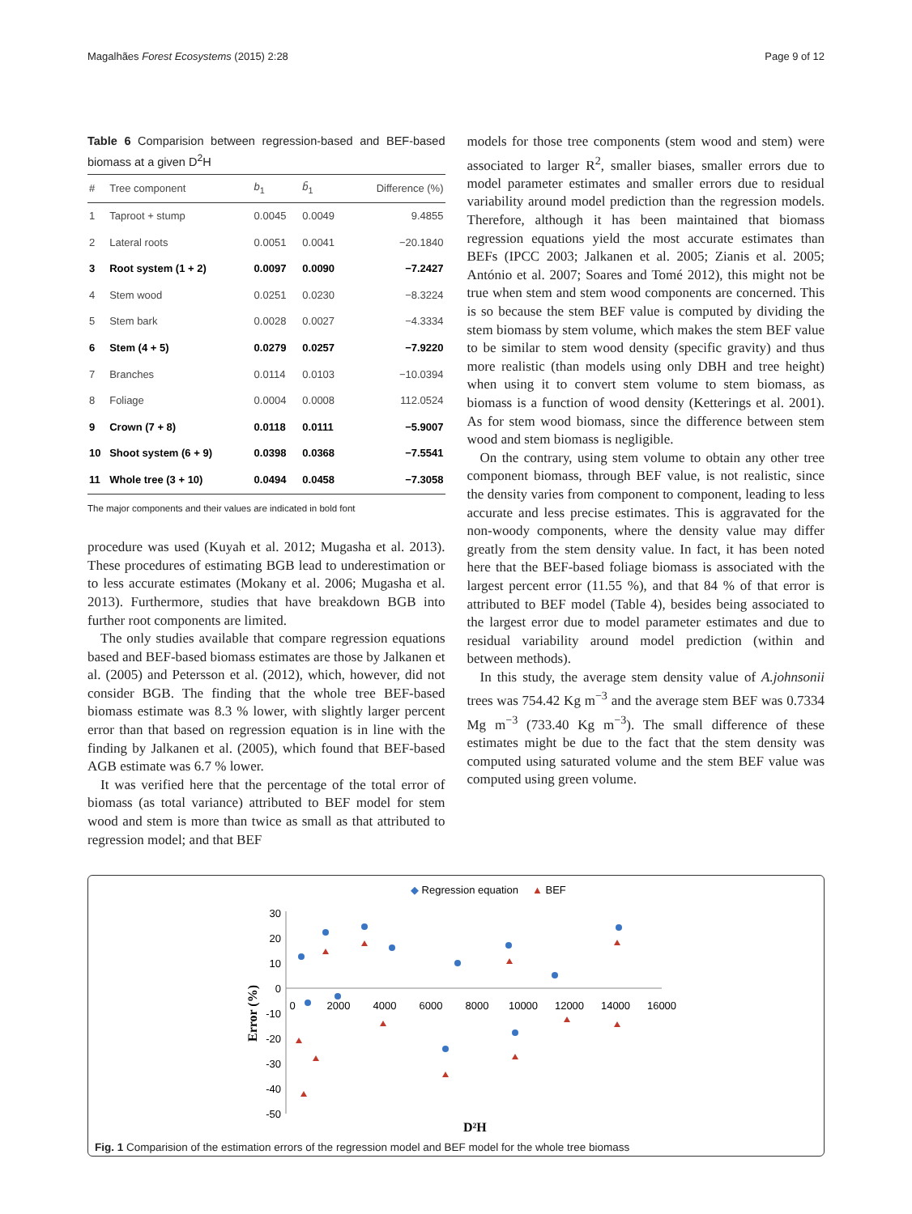Magalhães Forest Ecosystems (2015) 2:28 Page 9 of 12
Table 6 Comparision between regression-based and BEF-based biomass at a given D<sup>2</sup>H
| # | Tree component | b<sub>1</sub> | b̄<sub>1</sub> | Difference (%) |
| --- | --- | --- | --- | --- |
| 1 | Taproot + stump | 0.0045 | 0.0049 | 9.4855 |
| 2 | Lateral roots | 0.0051 | 0.0041 | −20.1840 |
| 3 | Root system (1 + 2) | 0.0097 | 0.0090 | −7.2427 |
| 4 | Stem wood | 0.0251 | 0.0230 | −8.3224 |
| 5 | Stem bark | 0.0028 | 0.0027 | −4.3334 |
| 6 | Stem (4 + 5) | 0.0279 | 0.0257 | −7.9220 |
| 7 | Branches | 0.0114 | 0.0103 | −10.0394 |
| 8 | Foliage | 0.0004 | 0.0008 | 112.0524 |
| 9 | Crown (7 + 8) | 0.0118 | 0.0111 | −5.9007 |
| 10 | Shoot system (6 + 9) | 0.0398 | 0.0368 | −7.5541 |
| 11 | Whole tree (3 + 10) | 0.0494 | 0.0458 | −7.3058 |
The major components and their values are indicated in bold font
procedure was used (Kuyah et al. 2012; Mugasha et al. 2013). These procedures of estimating BGB lead to underestimation or to less accurate estimates (Mokany et al. 2006; Mugasha et al. 2013). Furthermore, studies that have breakdown BGB into further root components are limited.
The only studies available that compare regression equations based and BEF-based biomass estimates are those by Jalkanen et al. (2005) and Petersson et al. (2012), which, however, did not consider BGB. The finding that the whole tree BEF-based biomass estimate was 8.3 % lower, with slightly larger percent error than that based on regression equation is in line with the finding by Jalkanen et al. (2005), which found that BEF-based AGB estimate was 6.7 % lower.
It was verified here that the percentage of the total error of biomass (as total variance) attributed to BEF model for stem wood and stem is more than twice as small as that attributed to regression model; and that BEF
models for those tree components (stem wood and stem) were associated to larger R<sup>2</sup>, smaller biases, smaller errors due to model parameter estimates and smaller errors due to residual variability around model prediction than the regression models. Therefore, although it has been maintained that biomass regression equations yield the most accurate estimates than BEFs (IPCC 2003; Jalkanen et al. 2005; Zianis et al. 2005; António et al. 2007; Soares and Tomé 2012), this might not be true when stem and stem wood components are concerned. This is so because the stem BEF value is computed by dividing the stem biomass by stem volume, which makes the stem BEF value to be similar to stem wood density (specific gravity) and thus more realistic (than models using only DBH and tree height) when using it to convert stem volume to stem biomass, as biomass is a function of wood density (Ketterings et al. 2001). As for stem wood biomass, since the difference between stem wood and stem biomass is negligible.
On the contrary, using stem volume to obtain any other tree component biomass, through BEF value, is not realistic, since the density varies from component to component, leading to less accurate and less precise estimates. This is aggravated for the non-woody components, where the density value may differ greatly from the stem density value. In fact, it has been noted here that the BEF-based foliage biomass is associated with the largest percent error (11.55 %), and that 84 % of that error is attributed to BEF model (Table 4), besides being associated to the largest error due to model parameter estimates and due to residual variability around model prediction (within and between methods).
In this study, the average stem density value of A.johnsonii trees was 754.42 Kg m<sup>−3</sup> and the average stem BEF was 0.7334 Mg m<sup>−3</sup> (733.40 Kg m<sup>−3</sup>). The small difference of these estimates might be due to the fact that the stem density was computed using saturated volume and the stem BEF value was computed using green volume.
◆ Regression equation
▲ BEF
30
20
10
0
-10
-20
-30
-40
-50
0
2000
4000
6000
8000
10000
12000
14000
16000
Error (%)
D²H
Fig. 1 Comparision of the estimation errors of the regression model and BEF model for the whole tree biomass